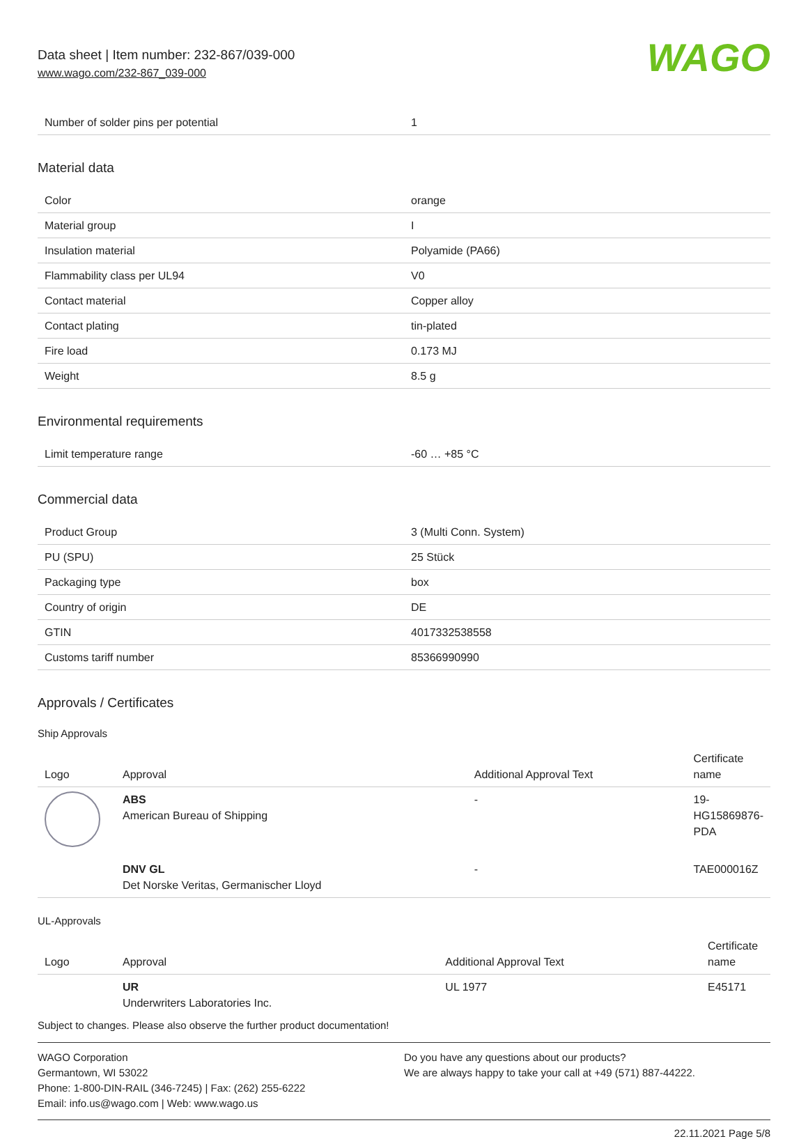Data sheet | Item number: 232-867/039-000
www.wago.com/232-867_039-000
WAGO
| Number of solder pins per potential | 1 |
Material data
| Color | orange |
| Material group | I |
| Insulation material | Polyamide (PA66) |
| Flammability class per UL94 | V0 |
| Contact material | Copper alloy |
| Contact plating | tin-plated |
| Fire load | 0.173 MJ |
| Weight | 8.5 g |
Environmental requirements
| Limit temperature range | -60 … +85 °C |
Commercial data
| Product Group | 3 (Multi Conn. System) |
| PU (SPU) | 25 Stück |
| Packaging type | box |
| Country of origin | DE |
| GTIN | 4017332538558 |
| Customs tariff number | 85366990990 |
Approvals / Certificates
Ship Approvals
| Logo | Approval | Additional Approval Text | Certificate name |
| --- | --- | --- | --- |
| | ABS American Bureau of Shipping | - | 19-HG15869876-PDA |
| | DNV GL Det Norske Veritas, Germanischer Lloyd | - | TAE000016Z |
UL-Approvals
| Logo | Approval | Additional Approval Text | Certificate name |
| --- | --- | --- | --- |
| | UR Underwriters Laboratories Inc. | UL 1977 | E45171 |
Subject to changes. Please also observe the further product documentation!
WAGO Corporation
Germantown, WI 53022
Phone: 1-800-DIN-RAIL (346-7245) | Fax: (262) 255-6222
Email: info.us@wago.com | Web: www.wago.us
Do you have any questions about our products?
We are always happy to take your call at +49 (571) 887-44222.
22.11.2021 Page 5/8